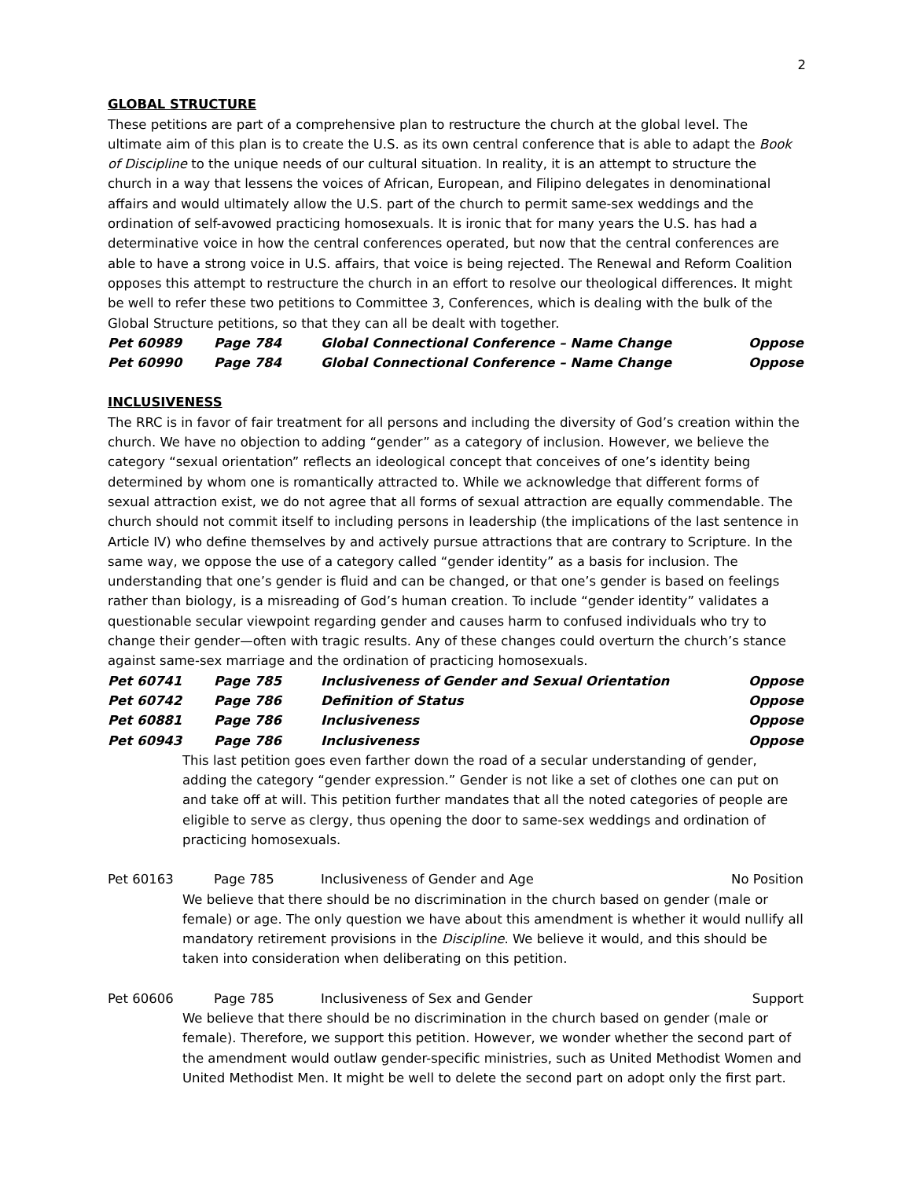2
GLOBAL STRUCTURE
These petitions are part of a comprehensive plan to restructure the church at the global level. The ultimate aim of this plan is to create the U.S. as its own central conference that is able to adapt the Book of Discipline to the unique needs of our cultural situation. In reality, it is an attempt to structure the church in a way that lessens the voices of African, European, and Filipino delegates in denominational affairs and would ultimately allow the U.S. part of the church to permit same-sex weddings and the ordination of self-avowed practicing homosexuals. It is ironic that for many years the U.S. has had a determinative voice in how the central conferences operated, but now that the central conferences are able to have a strong voice in U.S. affairs, that voice is being rejected. The Renewal and Reform Coalition opposes this attempt to restructure the church in an effort to resolve our theological differences. It might be well to refer these two petitions to Committee 3, Conferences, which is dealing with the bulk of the Global Structure petitions, so that they can all be dealt with together.
| Pet 60989 | Page 784 | Global Connectional Conference – Name Change | Oppose |
| Pet 60990 | Page 784 | Global Connectional Conference – Name Change | Oppose |
INCLUSIVENESS
The RRC is in favor of fair treatment for all persons and including the diversity of God’s creation within the church. We have no objection to adding “gender” as a category of inclusion. However, we believe the category “sexual orientation” reflects an ideological concept that conceives of one’s identity being determined by whom one is romantically attracted to. While we acknowledge that different forms of sexual attraction exist, we do not agree that all forms of sexual attraction are equally commendable. The church should not commit itself to including persons in leadership (the implications of the last sentence in Article IV) who define themselves by and actively pursue attractions that are contrary to Scripture. In the same way, we oppose the use of a category called “gender identity” as a basis for inclusion. The understanding that one’s gender is fluid and can be changed, or that one’s gender is based on feelings rather than biology, is a misreading of God’s human creation. To include “gender identity” validates a questionable secular viewpoint regarding gender and causes harm to confused individuals who try to change their gender—often with tragic results. Any of these changes could overturn the church’s stance against same-sex marriage and the ordination of practicing homosexuals.
| Pet 60741 | Page 785 | Inclusiveness of Gender and Sexual Orientation | Oppose |
| Pet 60742 | Page 786 | Definition of Status | Oppose |
| Pet 60881 | Page 786 | Inclusiveness | Oppose |
| Pet 60943 | Page 786 | Inclusiveness | Oppose |
This last petition goes even farther down the road of a secular understanding of gender, adding the category “gender expression.” Gender is not like a set of clothes one can put on and take off at will. This petition further mandates that all the noted categories of people are eligible to serve as clergy, thus opening the door to same-sex weddings and ordination of practicing homosexuals.
| Pet 60163 | Page 785 | Inclusiveness of Gender and Age | No Position |
We believe that there should be no discrimination in the church based on gender (male or female) or age. The only question we have about this amendment is whether it would nullify all mandatory retirement provisions in the Discipline. We believe it would, and this should be taken into consideration when deliberating on this petition.
| Pet 60606 | Page 785 | Inclusiveness of Sex and Gender | Support |
We believe that there should be no discrimination in the church based on gender (male or female). Therefore, we support this petition. However, we wonder whether the second part of the amendment would outlaw gender-specific ministries, such as United Methodist Women and United Methodist Men. It might be well to delete the second part on adopt only the first part.